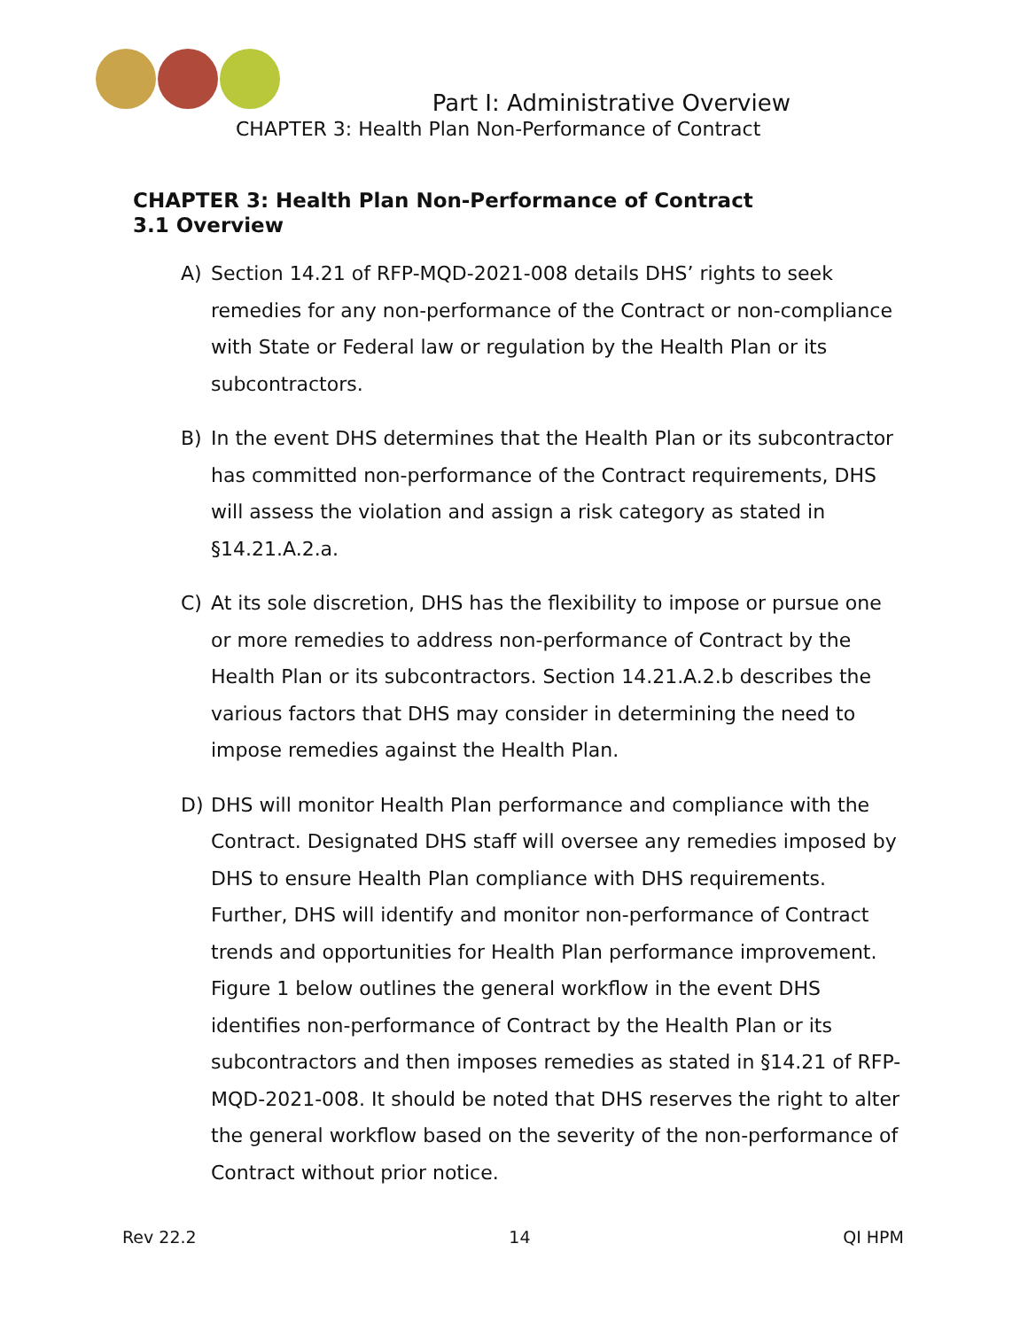Part I: Administrative Overview
CHAPTER 3: Health Plan Non-Performance of Contract
CHAPTER 3: Health Plan Non-Performance of Contract
3.1 Overview
A) Section 14.21 of RFP-MQD-2021-008 details DHS’ rights to seek remedies for any non-performance of the Contract or non-compliance with State or Federal law or regulation by the Health Plan or its subcontractors.
B) In the event DHS determines that the Health Plan or its subcontractor has committed non-performance of the Contract requirements, DHS will assess the violation and assign a risk category as stated in §14.21.A.2.a.
C) At its sole discretion, DHS has the flexibility to impose or pursue one or more remedies to address non-performance of Contract by the Health Plan or its subcontractors. Section 14.21.A.2.b describes the various factors that DHS may consider in determining the need to impose remedies against the Health Plan.
D) DHS will monitor Health Plan performance and compliance with the Contract. Designated DHS staff will oversee any remedies imposed by DHS to ensure Health Plan compliance with DHS requirements. Further, DHS will identify and monitor non-performance of Contract trends and opportunities for Health Plan performance improvement. Figure 1 below outlines the general workflow in the event DHS identifies non-performance of Contract by the Health Plan or its subcontractors and then imposes remedies as stated in §14.21 of RFP-MQD-2021-008. It should be noted that DHS reserves the right to alter the general workflow based on the severity of the non-performance of Contract without prior notice.
Rev 22.2 14 QI HPM